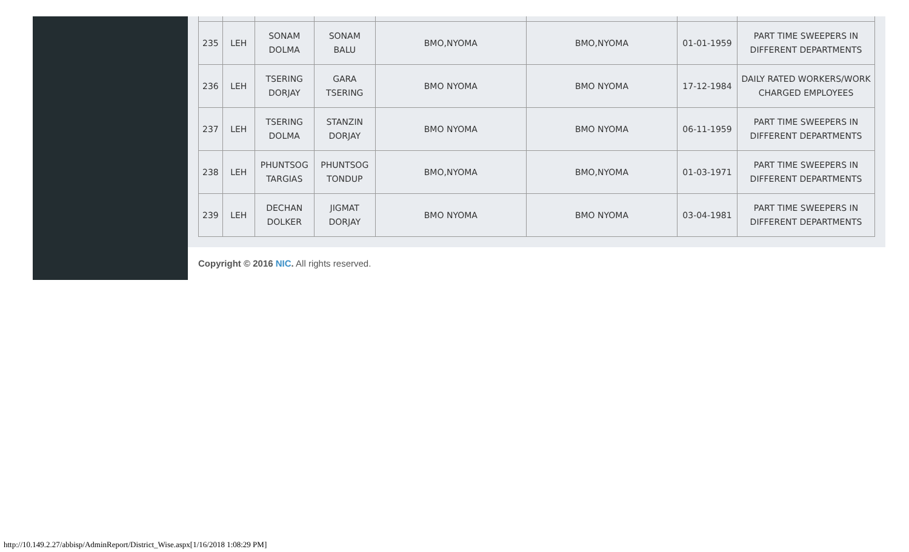| 235 | LEH | SONAM DOLMA | SONAM BALU | BMO,NYOMA | BMO,NYOMA | 01-01-1959 | PART TIME SWEEPERS IN DIFFERENT DEPARTMENTS |
| 236 | LEH | TSERING DORJAY | GARA TSERING | BMO NYOMA | BMO NYOMA | 17-12-1984 | DAILY RATED WORKERS/WORK CHARGED EMPLOYEES |
| 237 | LEH | TSERING DOLMA | STANZIN DORJAY | BMO NYOMA | BMO NYOMA | 06-11-1959 | PART TIME SWEEPERS IN DIFFERENT DEPARTMENTS |
| 238 | LEH | PHUNTSOG TARGIAS | PHUNTSOG TONDUP | BMO,NYOMA | BMO,NYOMA | 01-03-1971 | PART TIME SWEEPERS IN DIFFERENT DEPARTMENTS |
| 239 | LEH | DECHAN DOLKER | JIGMAT DORJAY | BMO NYOMA | BMO NYOMA | 03-04-1981 | PART TIME SWEEPERS IN DIFFERENT DEPARTMENTS |
Copyright © 2016 NIC. All rights reserved.
http://10.149.2.27/abbisp/AdminReport/District_Wise.aspx[1/16/2018 1:08:29 PM]